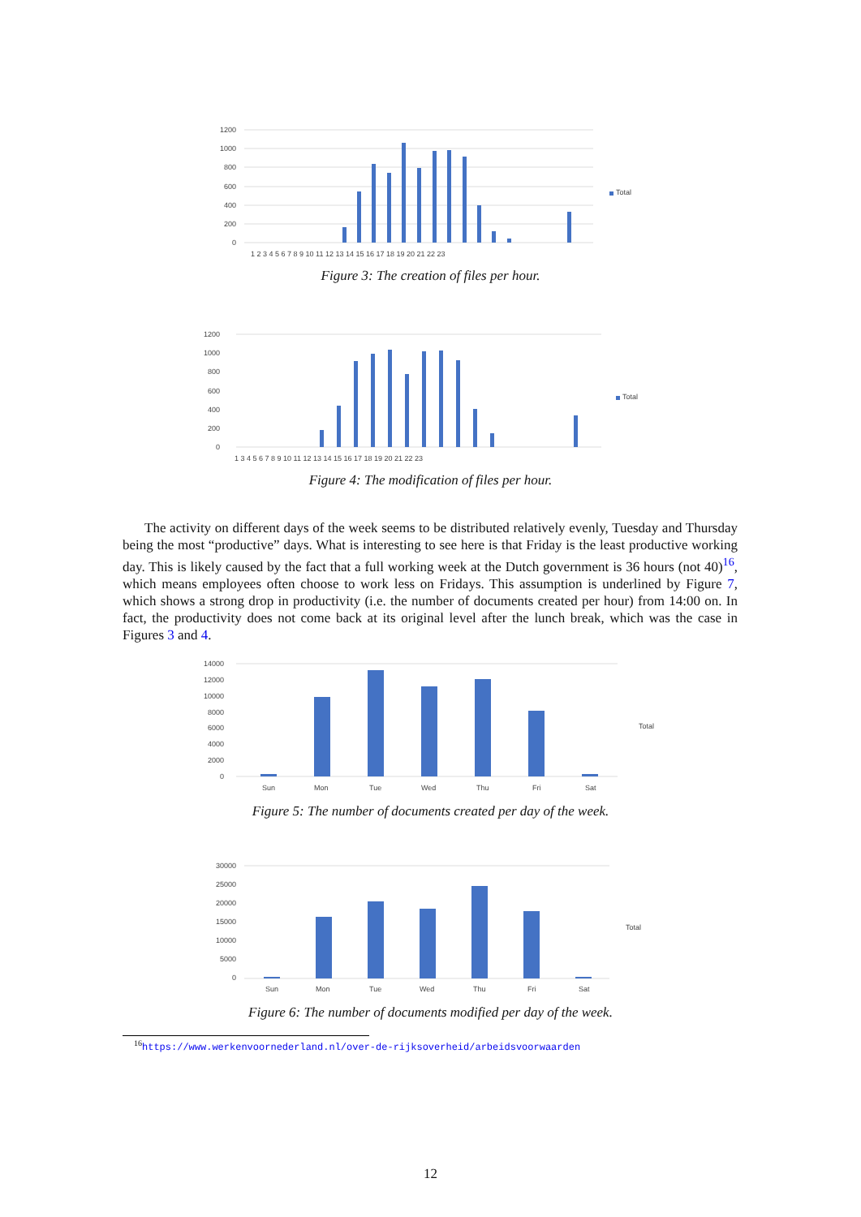1200
1000
800
600
400
200
0
1 2 3 4 5 6 7 8 9 10 11 12 13 14 15 16 17 18 19 20 21 22 23
Total
Figure 3: The creation of files per hour.
1200
1000
800
600
400
200
0
1 3 4 5 6 7 8 9 10 11 12 13 14 15 16 17 18 19 20 21 22 23
Total
Figure 4: The modification of files per hour.
The activity on different days of the week seems to be distributed relatively evenly, Tuesday and Thursday being the most “productive” days. What is interesting to see here is that Friday is the least productive working day. This is likely caused by the fact that a full working week at the Dutch government is 36 hours (not 40)<sup>16</sup>, which means employees often choose to work less on Fridays. This assumption is underlined by Figure 7, which shows a strong drop in productivity (i.e. the number of documents created per hour) from 14:00 on. In fact, the productivity does not come back at its original level after the lunch break, which was the case in Figures 3 and 4.
14000
12000
10000
8000
6000
4000
2000
0
Sun
Mon
Tue
Wed
Thu
Fri
Sat
Total
Figure 5: The number of documents created per day of the week.
30000
25000
20000
15000
10000
5000
0
Sun
Mon
Tue
Wed
Thu
Fri
Sat
Total
Figure 6: The number of documents modified per day of the week.
<sup>16</sup> https://www.werkenvoornederland.nl/over-de-rijksoverheid/arbeidsvoorwaarden
12